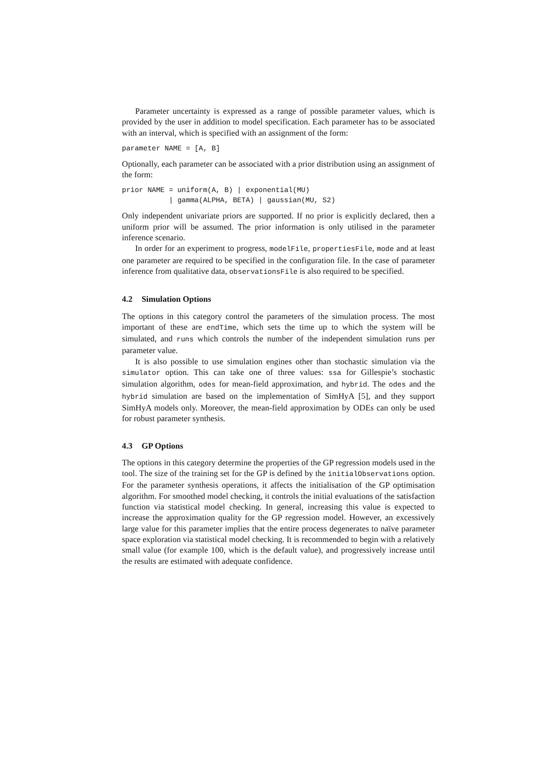Parameter uncertainty is expressed as a range of possible parameter values, which is provided by the user in addition to model specification. Each parameter has to be associated with an interval, which is specified with an assignment of the form:
parameter NAME = [A, B]
Optionally, each parameter can be associated with a prior distribution using an assignment of the form:
prior NAME = uniform(A, B) | exponential(MU)
           | gamma(ALPHA, BETA) | gaussian(MU, S2)
Only independent univariate priors are supported. If no prior is explicitly declared, then a uniform prior will be assumed. The prior information is only utilised in the parameter inference scenario.
In order for an experiment to progress, modelFile, propertiesFile, mode and at least one parameter are required to be specified in the configuration file. In the case of parameter inference from qualitative data, observationsFile is also required to be specified.
4.2 Simulation Options
The options in this category control the parameters of the simulation process. The most important of these are endTime, which sets the time up to which the system will be simulated, and runs which controls the number of the independent simulation runs per parameter value.
It is also possible to use simulation engines other than stochastic simulation via the simulator option. This can take one of three values: ssa for Gillespie’s stochastic simulation algorithm, odes for mean-field approximation, and hybrid. The odes and the hybrid simulation are based on the implementation of SimHyA [5], and they support SimHyA models only. Moreover, the mean-field approximation by ODEs can only be used for robust parameter synthesis.
4.3 GP Options
The options in this category determine the properties of the GP regression models used in the tool. The size of the training set for the GP is defined by the initialObservations option. For the parameter synthesis operations, it affects the initialisation of the GP optimisation algorithm. For smoothed model checking, it controls the initial evaluations of the satisfaction function via statistical model checking. In general, increasing this value is expected to increase the approximation quality for the GP regression model. However, an excessively large value for this parameter implies that the entire process degenerates to naïve parameter space exploration via statistical model checking. It is recommended to begin with a relatively small value (for example 100, which is the default value), and progressively increase until the results are estimated with adequate confidence.